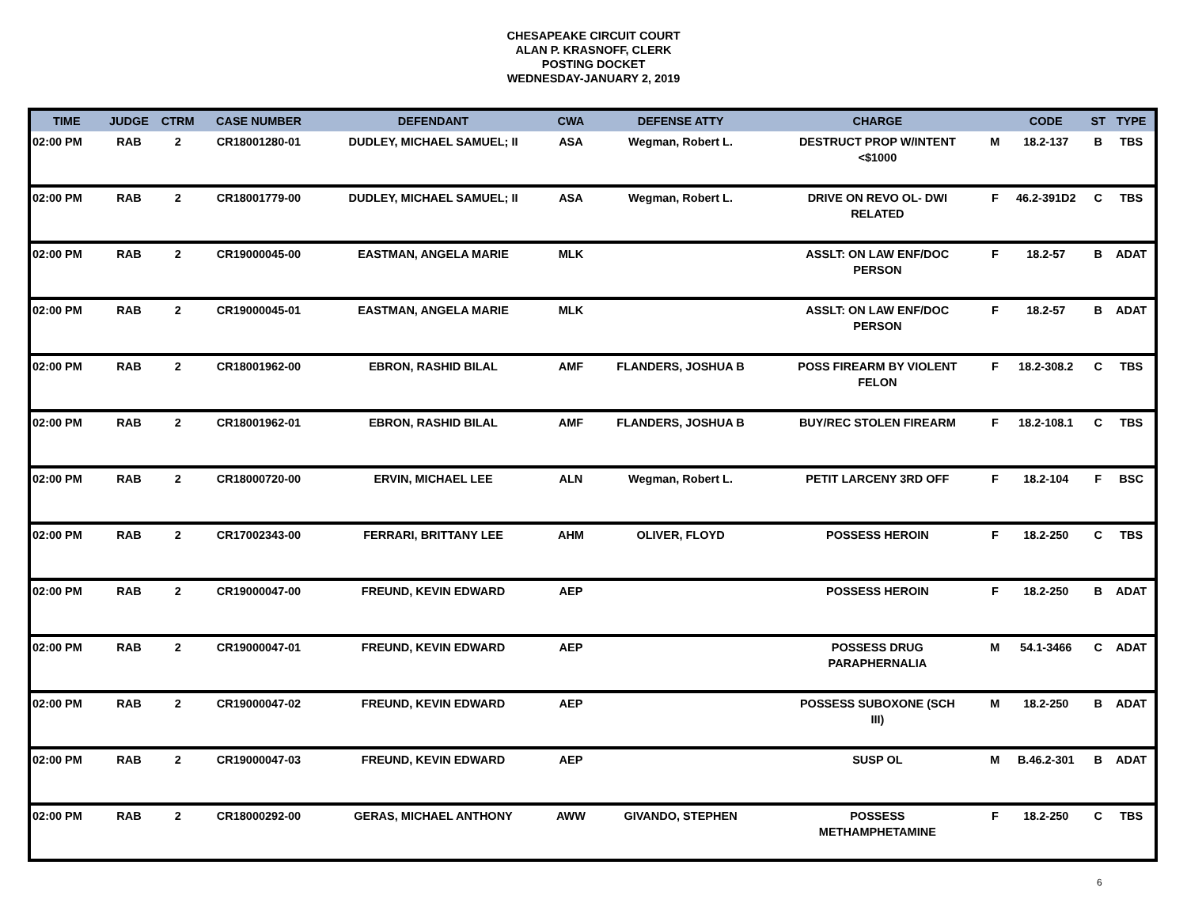CHESAPEAKE CIRCUIT COURT
ALAN P. KRASNOFF, CLERK
POSTING DOCKET
WEDNESDAY-JANUARY 2, 2019
| TIME | JUDGE | CTRM | CASE NUMBER | DEFENDANT | CWA | DEFENSE ATTY | CHARGE | | CODE | ST | TYPE |
| --- | --- | --- | --- | --- | --- | --- | --- | --- | --- | --- | --- |
| 02:00 PM | RAB | 2 | CR18001280-01 | DUDLEY, MICHAEL SAMUEL; II | ASA | Wegman, Robert L. | DESTRUCT PROP W/INTENT <$1000 | M | 18.2-137 | B | TBS |
| 02:00 PM | RAB | 2 | CR18001779-00 | DUDLEY, MICHAEL SAMUEL; II | ASA | Wegman, Robert L. | DRIVE ON REVO OL- DWI RELATED | F | 46.2-391D2 | C | TBS |
| 02:00 PM | RAB | 2 | CR19000045-00 | EASTMAN, ANGELA MARIE | MLK | | ASSLT: ON LAW ENF/DOC PERSON | F | 18.2-57 | B | ADAT |
| 02:00 PM | RAB | 2 | CR19000045-01 | EASTMAN, ANGELA MARIE | MLK | | ASSLT: ON LAW ENF/DOC PERSON | F | 18.2-57 | B | ADAT |
| 02:00 PM | RAB | 2 | CR18001962-00 | EBRON, RASHID BILAL | AMF | FLANDERS, JOSHUA B | POSS FIREARM BY VIOLENT FELON | F | 18.2-308.2 | C | TBS |
| 02:00 PM | RAB | 2 | CR18001962-01 | EBRON, RASHID BILAL | AMF | FLANDERS, JOSHUA B | BUY/REC STOLEN FIREARM | F | 18.2-108.1 | C | TBS |
| 02:00 PM | RAB | 2 | CR18000720-00 | ERVIN, MICHAEL LEE | ALN | Wegman, Robert L. | PETIT LARCENY 3RD OFF | F | 18.2-104 | F | BSC |
| 02:00 PM | RAB | 2 | CR17002343-00 | FERRARI, BRITTANY LEE | AHM | OLIVER, FLOYD | POSSESS HEROIN | F | 18.2-250 | C | TBS |
| 02:00 PM | RAB | 2 | CR19000047-00 | FREUND, KEVIN EDWARD | AEP | | POSSESS HEROIN | F | 18.2-250 | B | ADAT |
| 02:00 PM | RAB | 2 | CR19000047-01 | FREUND, KEVIN EDWARD | AEP | | POSSESS DRUG PARAPHERNALIA | M | 54.1-3466 | C | ADAT |
| 02:00 PM | RAB | 2 | CR19000047-02 | FREUND, KEVIN EDWARD | AEP | | POSSESS SUBOXONE (SCH III) | M | 18.2-250 | B | ADAT |
| 02:00 PM | RAB | 2 | CR19000047-03 | FREUND, KEVIN EDWARD | AEP | | SUSP OL | M | B.46.2-301 | B | ADAT |
| 02:00 PM | RAB | 2 | CR18000292-00 | GERAS, MICHAEL ANTHONY | AWW | GIVANDO, STEPHEN | POSSESS METHAMPHETAMINE | F | 18.2-250 | C | TBS |
6